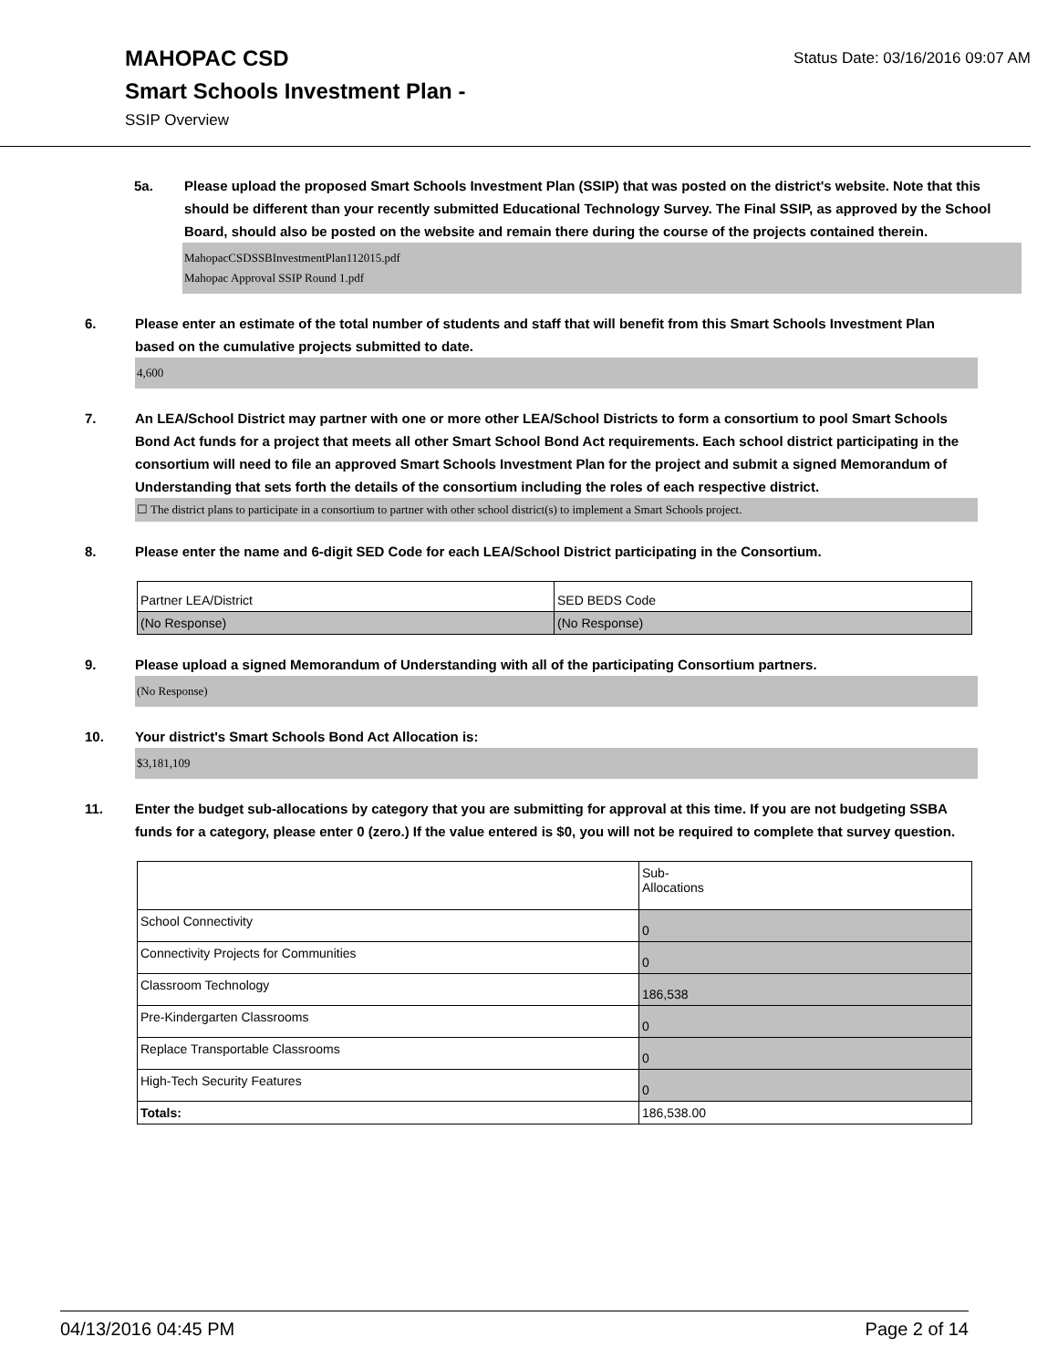MAHOPAC CSD
Status Date: 03/16/2016 09:07 AM
Smart Schools Investment Plan -
SSIP Overview
5a. Please upload the proposed Smart Schools Investment Plan (SSIP) that was posted on the district's website. Note that this should be different than your recently submitted Educational Technology Survey. The Final SSIP, as approved by the School Board, should also be posted on the website and remain there during the course of the projects contained therein.
MahopacCSDSSBInvestmentPlan112015.pdf
Mahopac Approval SSIP Round 1.pdf
6. Please enter an estimate of the total number of students and staff that will benefit from this Smart Schools Investment Plan based on the cumulative projects submitted to date.
4,600
7. An LEA/School District may partner with one or more other LEA/School Districts to form a consortium to pool Smart Schools Bond Act funds for a project that meets all other Smart School Bond Act requirements. Each school district participating in the consortium will need to file an approved Smart Schools Investment Plan for the project and submit a signed Memorandum of Understanding that sets forth the details of the consortium including the roles of each respective district.
☐ The district plans to participate in a consortium to partner with other school district(s) to implement a Smart Schools project.
8. Please enter the name and 6-digit SED Code for each LEA/School District participating in the Consortium.
| Partner LEA/District | SED BEDS Code |
| (No Response) | (No Response) |
9. Please upload a signed Memorandum of Understanding with all of the participating Consortium partners.
(No Response)
10. Your district's Smart Schools Bond Act Allocation is:
$3,181,109
11. Enter the budget sub-allocations by category that you are submitting for approval at this time. If you are not budgeting SSBA funds for a category, please enter 0 (zero.) If the value entered is $0, you will not be required to complete that survey question.
| | Sub- Allocations |
| School Connectivity | 0 |
| Connectivity Projects for Communities | 0 |
| Classroom Technology | 186,538 |
| Pre-Kindergarten Classrooms | 0 |
| Replace Transportable Classrooms | 0 |
| High-Tech Security Features | 0 |
| Totals: | 186,538.00 |
04/13/2016 04:45 PM Page 2 of 14